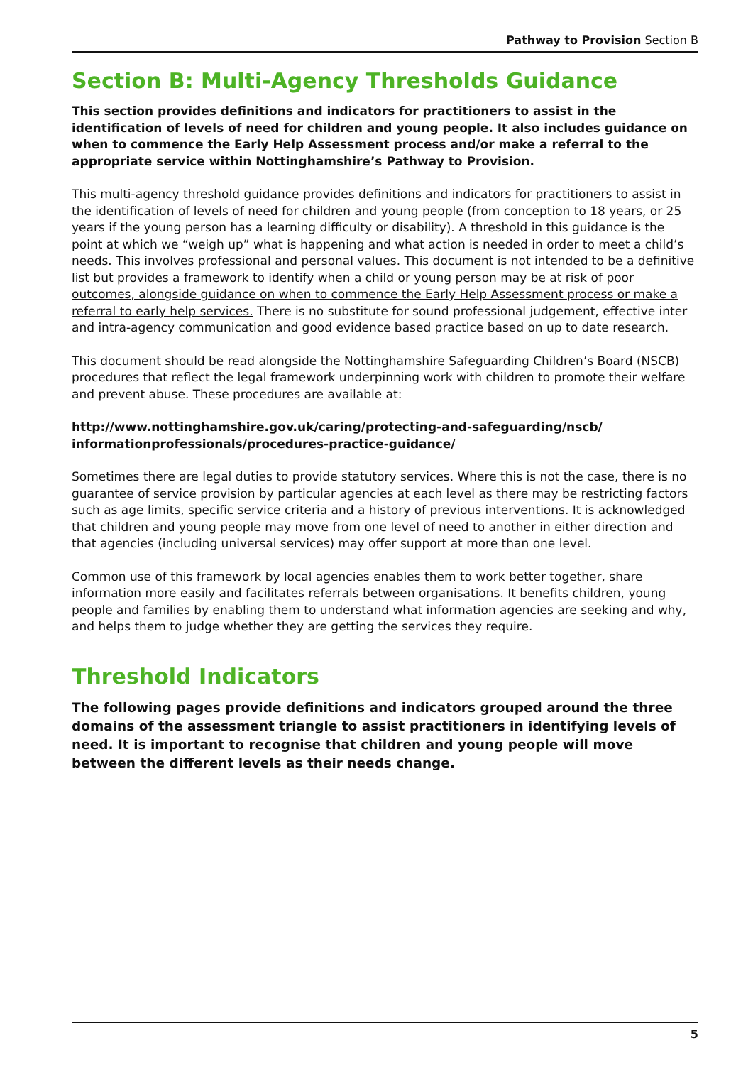Pathway to Provision Section B
Section B: Multi-Agency Thresholds Guidance
This section provides definitions and indicators for practitioners to assist in the identification of levels of need for children and young people. It also includes guidance on when to commence the Early Help Assessment process and/or make a referral to the appropriate service within Nottinghamshire’s Pathway to Provision.
This multi-agency threshold guidance provides definitions and indicators for practitioners to assist in the identification of levels of need for children and young people (from conception to 18 years, or 25 years if the young person has a learning difficulty or disability). A threshold in this guidance is the point at which we “weigh up” what is happening and what action is needed in order to meet a child’s needs. This involves professional and personal values. This document is not intended to be a definitive list but provides a framework to identify when a child or young person may be at risk of poor outcomes, alongside guidance on when to commence the Early Help Assessment process or make a referral to early help services. There is no substitute for sound professional judgement, effective inter and intra-agency communication and good evidence based practice based on up to date research.
This document should be read alongside the Nottinghamshire Safeguarding Children’s Board (NSCB) procedures that reflect the legal framework underpinning work with children to promote their welfare and prevent abuse. These procedures are available at:
http://www.nottinghamshire.gov.uk/caring/protecting-and-safeguarding/nscb/
informationprofessionals/procedures-practice-guidance/
Sometimes there are legal duties to provide statutory services. Where this is not the case, there is no guarantee of service provision by particular agencies at each level as there may be restricting factors such as age limits, specific service criteria and a history of previous interventions. It is acknowledged that children and young people may move from one level of need to another in either direction and that agencies (including universal services) may offer support at more than one level.
Common use of this framework by local agencies enables them to work better together, share information more easily and facilitates referrals between organisations. It benefits children, young people and families by enabling them to understand what information agencies are seeking and why, and helps them to judge whether they are getting the services they require.
Threshold Indicators
The following pages provide definitions and indicators grouped around the three domains of the assessment triangle to assist practitioners in identifying levels of need. It is important to recognise that children and young people will move between the different levels as their needs change.
5